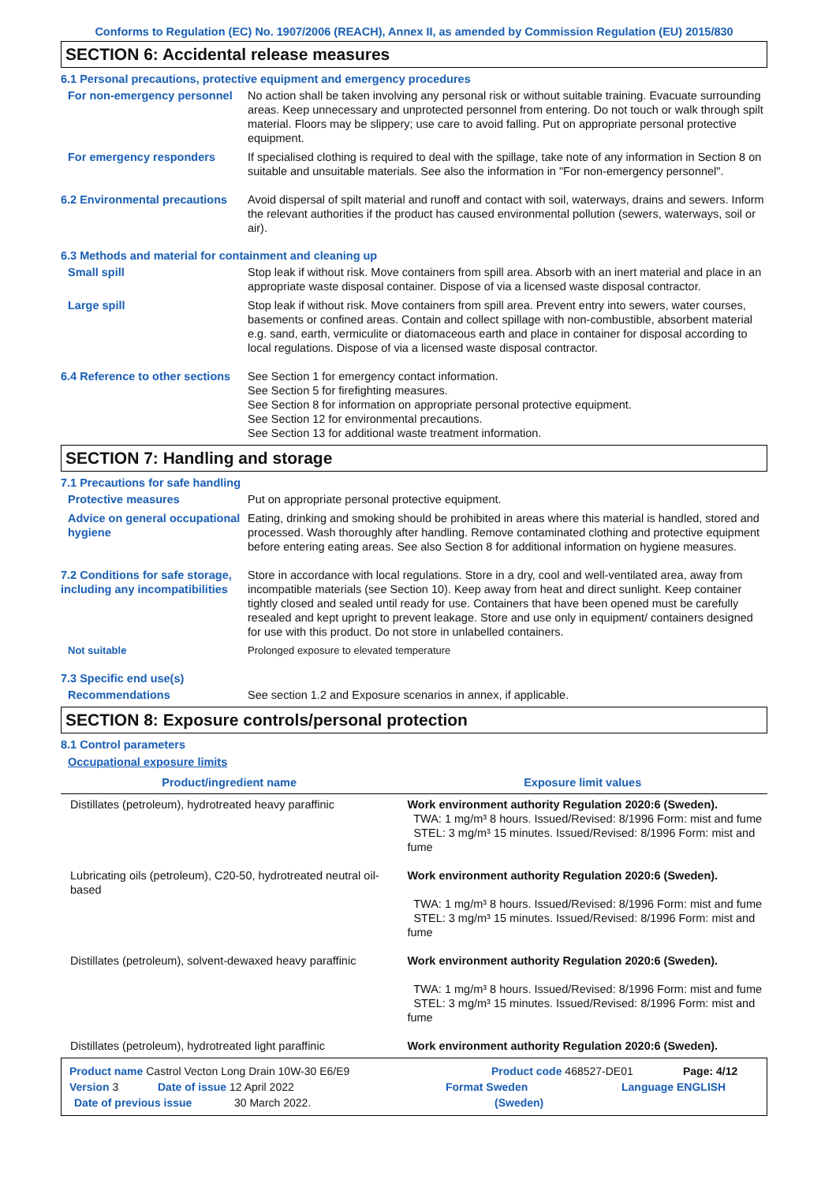Conforms to Regulation (EC) No. 1907/2006 (REACH), Annex II, as amended by Commission Regulation (EU) 2015/830
SECTION 6: Accidental release measures
6.1 Personal precautions, protective equipment and emergency procedures
For non-emergency personnel No action shall be taken involving any personal risk or without suitable training. Evacuate surrounding areas. Keep unnecessary and unprotected personnel from entering. Do not touch or walk through spilt material. Floors may be slippery; use care to avoid falling. Put on appropriate personal protective equipment.
For emergency responders If specialised clothing is required to deal with the spillage, take note of any information in Section 8 on suitable and unsuitable materials. See also the information in "For non-emergency personnel".
6.2 Environmental precautions
Avoid dispersal of spilt material and runoff and contact with soil, waterways, drains and sewers. Inform the relevant authorities if the product has caused environmental pollution (sewers, waterways, soil or air).
6.3 Methods and material for containment and cleaning up
Small spill Stop leak if without risk. Move containers from spill area. Absorb with an inert material and place in an appropriate waste disposal container. Dispose of via a licensed waste disposal contractor.
Large spill Stop leak if without risk. Move containers from spill area. Prevent entry into sewers, water courses, basements or confined areas. Contain and collect spillage with non-combustible, absorbent material e.g. sand, earth, vermiculite or diatomaceous earth and place in container for disposal according to local regulations. Dispose of via a licensed waste disposal contractor.
6.4 Reference to other sections
See Section 1 for emergency contact information.
See Section 5 for firefighting measures.
See Section 8 for information on appropriate personal protective equipment.
See Section 12 for environmental precautions.
See Section 13 for additional waste treatment information.
SECTION 7: Handling and storage
7.1 Precautions for safe handling
Protective measures Put on appropriate personal protective equipment.
Advice on general occupational hygiene
Eating, drinking and smoking should be prohibited in areas where this material is handled, stored and processed. Wash thoroughly after handling. Remove contaminated clothing and protective equipment before entering eating areas. See also Section 8 for additional information on hygiene measures.
7.2 Conditions for safe storage, including any incompatibilities
Store in accordance with local regulations. Store in a dry, cool and well-ventilated area, away from incompatible materials (see Section 10). Keep away from heat and direct sunlight. Keep container tightly closed and sealed until ready for use. Containers that have been opened must be carefully resealed and kept upright to prevent leakage. Store and use only in equipment/ containers designed for use with this product. Do not store in unlabelled containers.
Not suitable Prolonged exposure to elevated temperature
7.3 Specific end use(s)
Recommendations See section 1.2 and Exposure scenarios in annex, if applicable.
SECTION 8: Exposure controls/personal protection
8.1 Control parameters
Occupational exposure limits
| Product/ingredient name | Exposure limit values |
| --- | --- |
| Distillates (petroleum), hydrotreated heavy paraffinic | Work environment authority Regulation 2020:6 (Sweden). TWA: 1 mg/m³ 8 hours. Issued/Revised: 8/1996 Form: mist and fume STEL: 3 mg/m³ 15 minutes. Issued/Revised: 8/1996 Form: mist and fume |
| Lubricating oils (petroleum), C20-50, hydrotreated neutral oil-based | Work environment authority Regulation 2020:6 (Sweden). TWA: 1 mg/m³ 8 hours. Issued/Revised: 8/1996 Form: mist and fume STEL: 3 mg/m³ 15 minutes. Issued/Revised: 8/1996 Form: mist and fume |
| Distillates (petroleum), solvent-dewaxed heavy paraffinic | Work environment authority Regulation 2020:6 (Sweden). TWA: 1 mg/m³ 8 hours. Issued/Revised: 8/1996 Form: mist and fume STEL: 3 mg/m³ 15 minutes. Issued/Revised: 8/1996 Form: mist and fume |
| Distillates (petroleum), hydrotreated light paraffinic | Work environment authority Regulation 2020:6 (Sweden). |
Product name Castrol Vecton Long Drain 10W-30 E6/E9 Product code 468527-DE01 Page: 4/12
Version 3 Date of issue 12 April 2022 Format Sweden Language ENGLISH
Date of previous issue 30 March 2022. (Sweden)